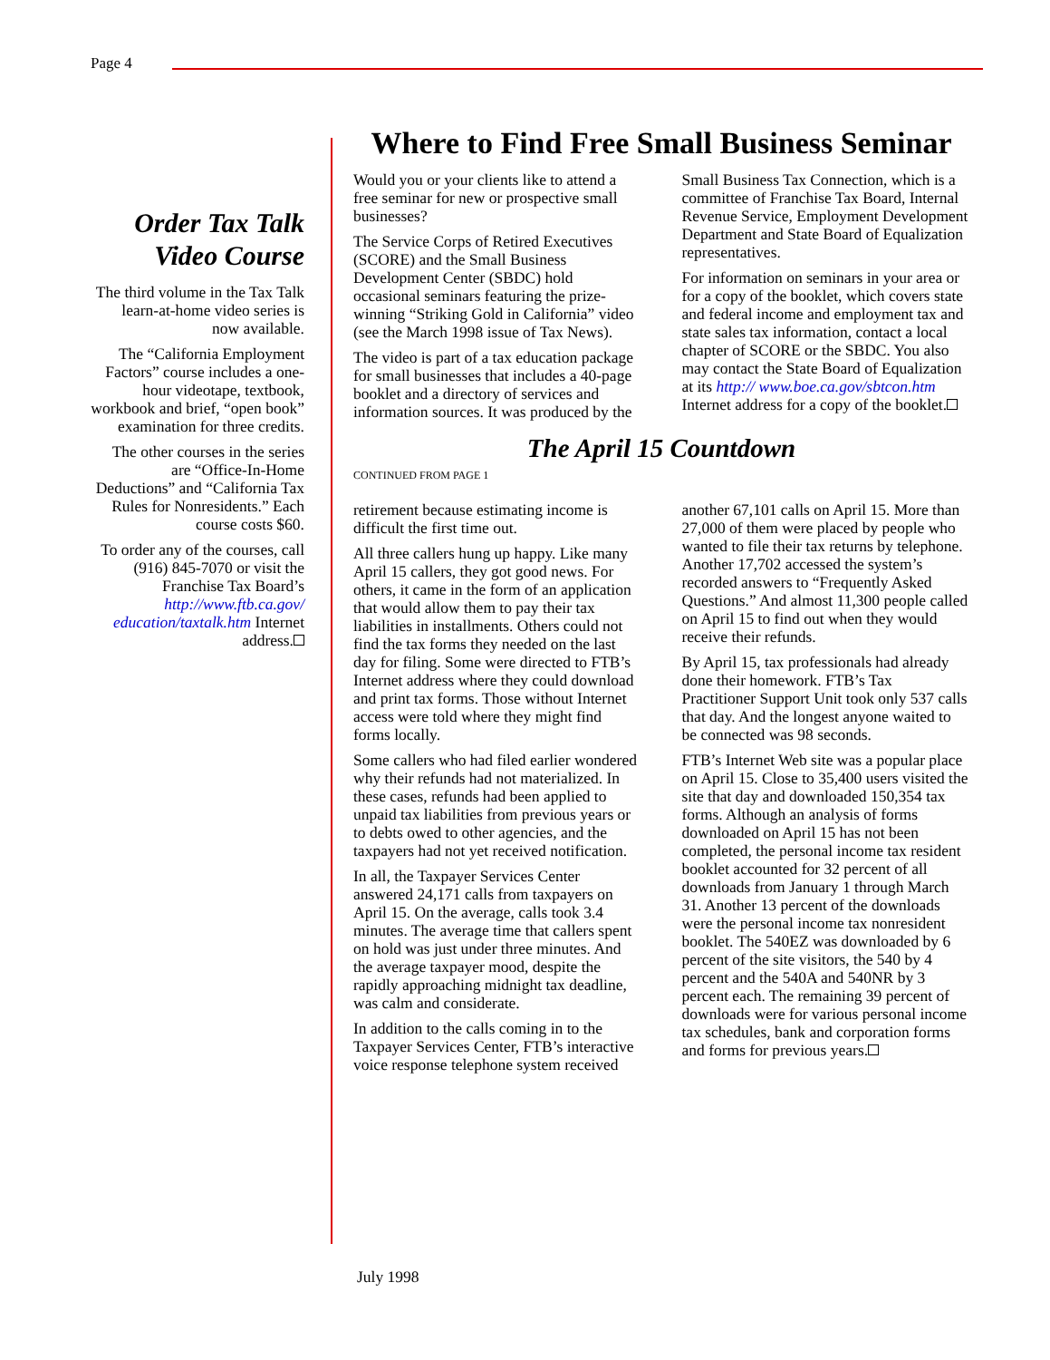Page 4
Order Tax Talk Video Course
The third volume in the Tax Talk learn-at-home video series is now available.
The “California Employment Factors” course includes a one-hour videotape, textbook, workbook and brief, “open book” examination for three credits.
The other courses in the series are “Office-In-Home Deductions” and “California Tax Rules for Nonresidents.” Each course costs $60.
To order any of the courses, call (916) 845-7070 or visit the Franchise Tax Board’s http://www.ftb.ca.gov/ education/taxtalk.htm Internet address.
Where to Find Free Small Business Seminar
Would you or your clients like to attend a free seminar for new or prospective small businesses?
The Service Corps of Retired Executives (SCORE) and the Small Business Development Center (SBDC) hold occasional seminars featuring the prize-winning “Striking Gold in California” video (see the March 1998 issue of Tax News).
The video is part of a tax education package for small businesses that includes a 40-page booklet and a directory of services and information sources. It was produced by the Small Business Tax Connection, which is a committee of Franchise Tax Board, Internal Revenue Service, Employment Development Department and State Board of Equalization representatives.
For information on seminars in your area or for a copy of the booklet, which covers state and federal income and employment tax and state sales tax information, contact a local chapter of SCORE or the SBDC. You also may contact the State Board of Equalization at its http:// www.boe.ca.gov/sbtcon.htm Internet address for a copy of the booklet.
The April 15 Countdown
CONTINUED FROM PAGE 1
retirement because estimating income is difficult the first time out.
All three callers hung up happy. Like many April 15 callers, they got good news. For others, it came in the form of an application that would allow them to pay their tax liabilities in installments. Others could not find the tax forms they needed on the last day for filing. Some were directed to FTB’s Internet address where they could download and print tax forms. Those without Internet access were told where they might find forms locally.
Some callers who had filed earlier wondered why their refunds had not materialized. In these cases, refunds had been applied to unpaid tax liabilities from previous years or to debts owed to other agencies, and the taxpayers had not yet received notification.
In all, the Taxpayer Services Center answered 24,171 calls from taxpayers on April 15. On the average, calls took 3.4 minutes. The average time that callers spent on hold was just under three minutes. And the average taxpayer mood, despite the rapidly approaching midnight tax deadline, was calm and considerate.
In addition to the calls coming in to the Taxpayer Services Center, FTB’s interactive voice response telephone system received another 67,101 calls on April 15. More than 27,000 of them were placed by people who wanted to file their tax returns by telephone. Another 17,702 accessed the system’s recorded answers to “Frequently Asked Questions.” And almost 11,300 people called on April 15 to find out when they would receive their refunds.
By April 15, tax professionals had already done their homework. FTB’s Tax Practitioner Support Unit took only 537 calls that day. And the longest anyone waited to be connected was 98 seconds.
FTB’s Internet Web site was a popular place on April 15. Close to 35,400 users visited the site that day and downloaded 150,354 tax forms. Although an analysis of forms downloaded on April 15 has not been completed, the personal income tax resident booklet accounted for 32 percent of all downloads from January 1 through March 31. Another 13 percent of the downloads were the personal income tax nonresident booklet. The 540EZ was downloaded by 6 percent of the site visitors, the 540 by 4 percent and the 540A and 540NR by 3 percent each. The remaining 39 percent of downloads were for various personal income tax schedules, bank and corporation forms and forms for previous years.
July 1998